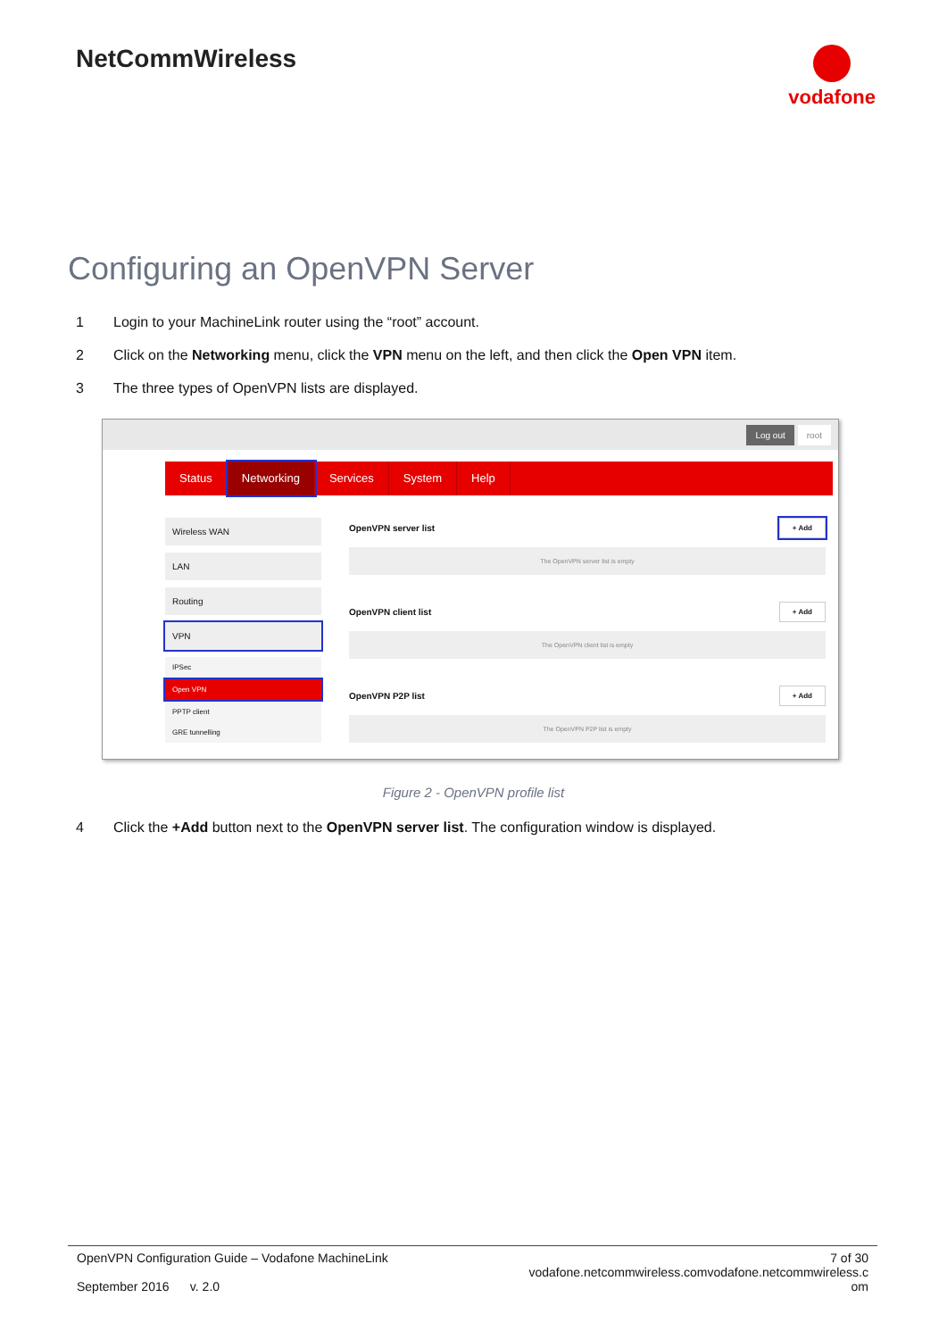NetCommWireless
vodafone
Configuring an OpenVPN Server
1 Login to your MachineLink router using the “root” account.
2 Click on the Networking menu, click the VPN menu on the left, and then click the Open VPN item.
3 The three types of OpenVPN lists are displayed.
Log out root
Status Networking Services System Help
Wireless WAN
LAN
Routing
VPN
IPSec
Open VPN
PPTP client
GRE tunnelling
OpenVPN server list + Add
The OpenVPN server list is empty
OpenVPN client list + Add
The OpenVPN client list is empty
OpenVPN P2P list + Add
The OpenVPN P2P list is empty
Figure 2 - OpenVPN profile list
4 Click the +Add button next to the OpenVPN server list. The configuration window is displayed.
OpenVPN Configuration Guide – Vodafone MachineLink
September 2016 v. 2.0
7 of 30
vodafone.netcommwireless.comvodafone.netcommwireless.c
om